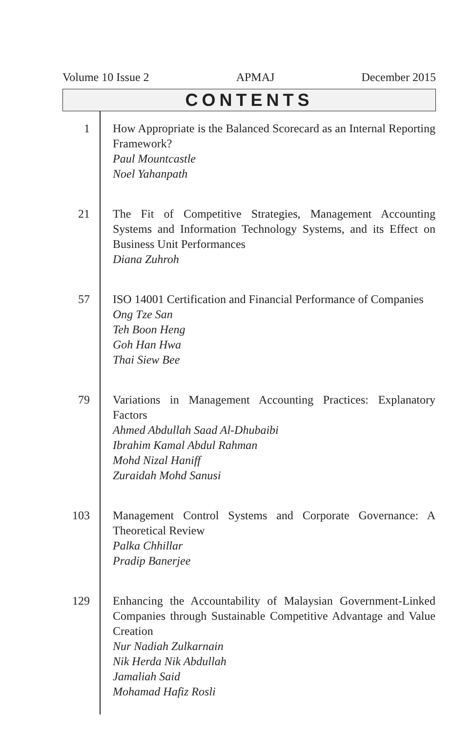Volume 10 Issue 2 APMAJ December 2015
CONTENTS
| 1 | How Appropriate is the Balanced Scorecard as an Internal Reporting Framework? Paul Mountcastle Noel Yahanpath |
| 21 | The Fit of Competitive Strategies, Management Accounting Systems and Information Technology Systems, and its Effect on Business Unit Performances Diana Zuhroh |
| 57 | ISO 14001 Certification and Financial Performance of Companies Ong Tze San Teh Boon Heng Goh Han Hwa Thai Siew Bee |
| 79 | Variations in Management Accounting Practices: Explanatory Factors Ahmed Abdullah Saad Al-Dhubaibi Ibrahim Kamal Abdul Rahman Mohd Nizal Haniff Zuraidah Mohd Sanusi |
| 103 | Management Control Systems and Corporate Governance: A Theoretical Review Palka Chhillar Pradip Banerjee |
| 129 | Enhancing the Accountability of Malaysian Government-Linked Companies through Sustainable Competitive Advantage and Value Creation Nur Nadiah Zulkarnain Nik Herda Nik Abdullah Jamaliah Said Mohamad Hafiz Rosli |